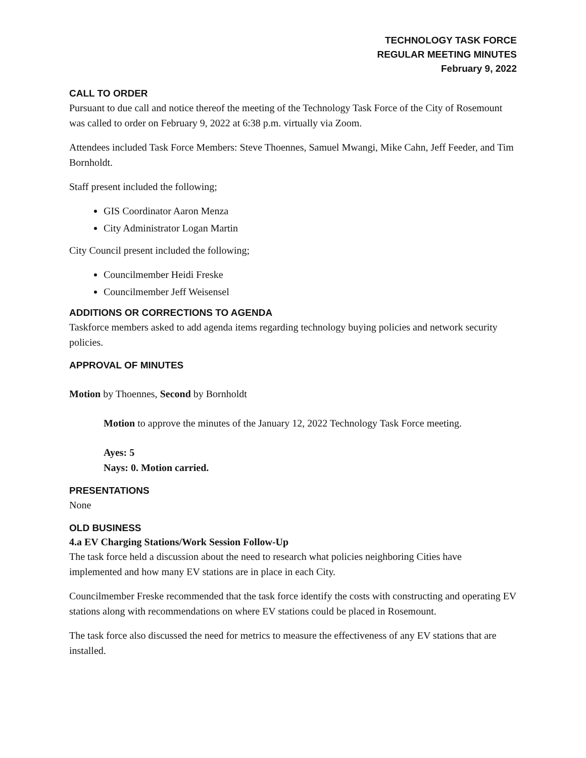TECHNOLOGY TASK FORCE
REGULAR MEETING MINUTES
February 9, 2022
CALL TO ORDER
Pursuant to due call and notice thereof the meeting of the Technology Task Force of the City of Rosemount was called to order on February 9, 2022 at 6:38 p.m. virtually via Zoom.
Attendees included Task Force Members: Steve Thoennes, Samuel Mwangi, Mike Cahn, Jeff Feeder, and Tim Bornholdt.
Staff present included the following;
GIS Coordinator Aaron Menza
City Administrator Logan Martin
City Council present included the following;
Councilmember Heidi Freske
Councilmember Jeff Weisensel
ADDITIONS OR CORRECTIONS TO AGENDA
Taskforce members asked to add agenda items regarding technology buying policies and network security policies.
APPROVAL OF MINUTES
Motion by Thoennes, Second by Bornholdt
Motion to approve the minutes of the January 12, 2022 Technology Task Force meeting.
Ayes: 5
Nays: 0. Motion carried.
PRESENTATIONS
None
OLD BUSINESS
4.a EV Charging Stations/Work Session Follow-Up
The task force held a discussion about the need to research what policies neighboring Cities have implemented and how many EV stations are in place in each City.
Councilmember Freske recommended that the task force identify the costs with constructing and operating EV stations along with recommendations on where EV stations could be placed in Rosemount.
The task force also discussed the need for metrics to measure the effectiveness of any EV stations that are installed.